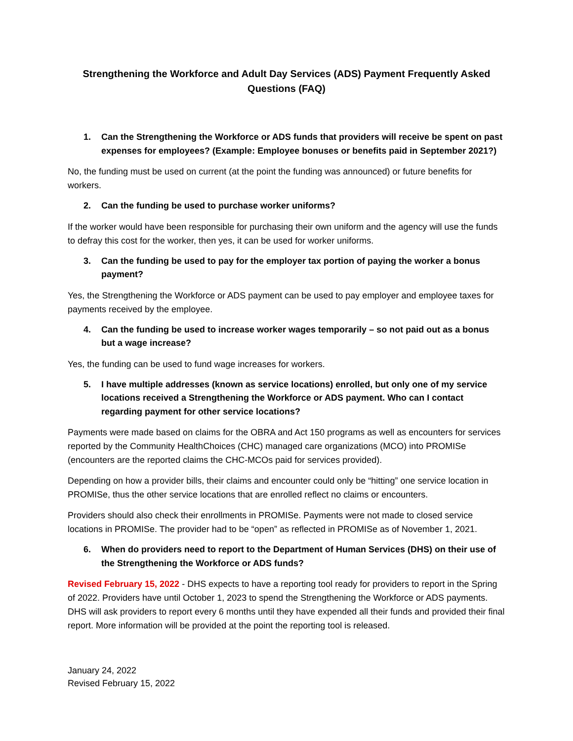Strengthening the Workforce and Adult Day Services (ADS) Payment Frequently Asked
Questions (FAQ)
1. Can the Strengthening the Workforce or ADS funds that providers will receive be spent on past expenses for employees? (Example: Employee bonuses or benefits paid in September 2021?)
No, the funding must be used on current (at the point the funding was announced) or future benefits for workers.
2. Can the funding be used to purchase worker uniforms?
If the worker would have been responsible for purchasing their own uniform and the agency will use the funds to defray this cost for the worker, then yes, it can be used for worker uniforms.
3. Can the funding be used to pay for the employer tax portion of paying the worker a bonus payment?
Yes, the Strengthening the Workforce or ADS payment can be used to pay employer and employee taxes for payments received by the employee.
4. Can the funding be used to increase worker wages temporarily – so not paid out as a bonus but a wage increase?
Yes, the funding can be used to fund wage increases for workers.
5. I have multiple addresses (known as service locations) enrolled, but only one of my service locations received a Strengthening the Workforce or ADS payment. Who can I contact regarding payment for other service locations?
Payments were made based on claims for the OBRA and Act 150 programs as well as encounters for services reported by the Community HealthChoices (CHC) managed care organizations (MCO) into PROMISe (encounters are the reported claims the CHC-MCOs paid for services provided).
Depending on how a provider bills, their claims and encounter could only be “hitting” one service location in PROMISe, thus the other service locations that are enrolled reflect no claims or encounters.
Providers should also check their enrollments in PROMISe. Payments were not made to closed service locations in PROMISe. The provider had to be “open” as reflected in PROMISe as of November 1, 2021.
6. When do providers need to report to the Department of Human Services (DHS) on their use of the Strengthening the Workforce or ADS funds?
Revised February 15, 2022 - DHS expects to have a reporting tool ready for providers to report in the Spring of 2022. Providers have until October 1, 2023 to spend the Strengthening the Workforce or ADS payments. DHS will ask providers to report every 6 months until they have expended all their funds and provided their final report. More information will be provided at the point the reporting tool is released.
January 24, 2022
Revised February 15, 2022